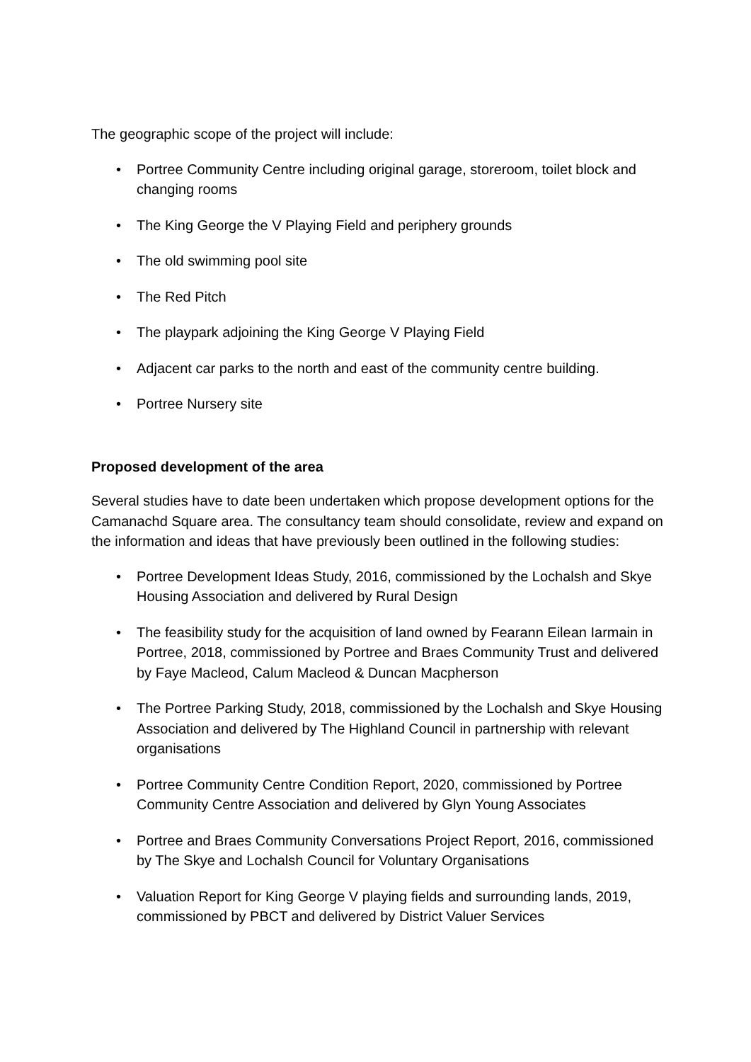The geographic scope of the project will include:
• Portree Community Centre including original garage, storeroom, toilet block and changing rooms
• The King George the V Playing Field and periphery grounds
• The old swimming pool site
• The Red Pitch
• The playpark adjoining the King George V Playing Field
• Adjacent car parks to the north and east of the community centre building.
• Portree Nursery site
Proposed development of the area
Several studies have to date been undertaken which propose development options for the Camanachd Square area. The consultancy team should consolidate, review and expand on the information and ideas that have previously been outlined in the following studies:
• Portree Development Ideas Study, 2016, commissioned by the Lochalsh and Skye Housing Association and delivered by Rural Design
• The feasibility study for the acquisition of land owned by Fearann Eilean Iarmain in Portree, 2018, commissioned by Portree and Braes Community Trust and delivered by Faye Macleod, Calum Macleod & Duncan Macpherson
• The Portree Parking Study, 2018, commissioned by the Lochalsh and Skye Housing Association and delivered by The Highland Council in partnership with relevant organisations
• Portree Community Centre Condition Report, 2020, commissioned by Portree Community Centre Association and delivered by Glyn Young Associates
• Portree and Braes Community Conversations Project Report, 2016, commissioned by The Skye and Lochalsh Council for Voluntary Organisations
• Valuation Report for King George V playing fields and surrounding lands, 2019, commissioned by PBCT and delivered by District Valuer Services